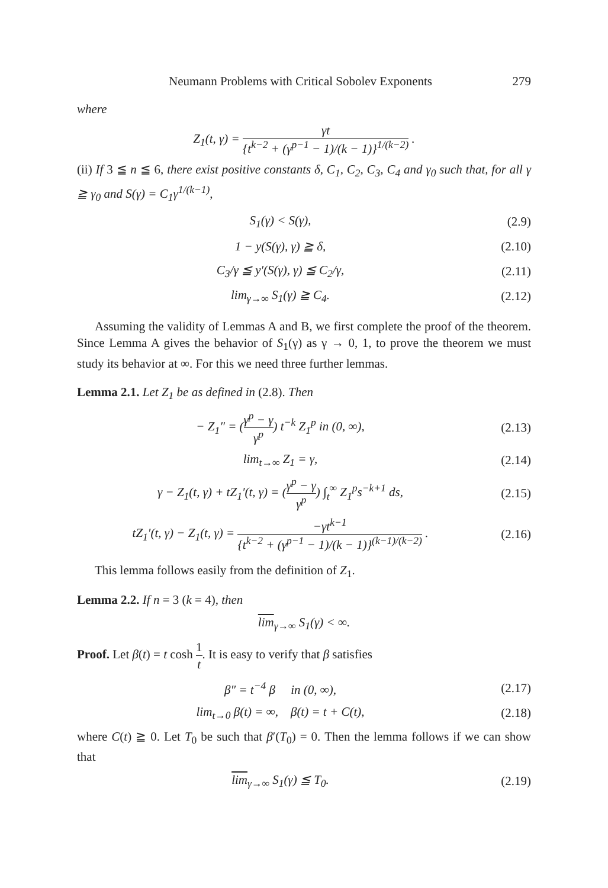Neumann Problems with Critical Sobolev Exponents 279
where
Z<sub>1</sub>(t, γ) = γt {t<sup>k−2</sup> + (γ<sup>p−1</sup> − 1)/(k − 1)}<sup>1/(k−2)</sup> .
(ii) If 3 ≦ n ≦ 6, there exist positive constants δ, C<sub>1</sub>, C<sub>2</sub>, C<sub>3</sub>, C<sub>4</sub> and γ<sub>0</sub> such that, for all γ ≧ γ<sub>0</sub> and S(γ) = C<sub>1</sub>γ<sup>1/(k−1)</sup>,
S<sub>1</sub>(γ) < S(γ), (2.9)
1 − y(S(γ), γ) ≧ δ, (2.10)
C<sub>3</sub>/γ ≦ y′(S(γ), γ) ≦ C<sub>2</sub>/γ, (2.11)
lim<sub>γ→∞</sub> S<sub>1</sub>(γ) ≧ C<sub>4</sub>. (2.12)
Assuming the validity of Lemmas A and B, we first complete the proof of the theorem. Since Lemma A gives the behavior of S<sub>1</sub>(γ) as γ → 0, 1, to prove the theorem we must study its behavior at ∞. For this we need three further lemmas.
Lemma 2.1. Let Z<sub>1</sub> be as defined in (2.8). Then
− Z<sub>1</sub>″ = (γ<sup>p</sup> − γ γ<sup>p</sup>) t<sup>−k</sup> Z<sub>1</sub><sup>p</sup> in (0, ∞),
(2.13)
lim<sub>t→∞</sub> Z<sub>1</sub> = γ, (2.14)
γ − Z<sub>1</sub>(t, γ) + tZ<sub>1</sub>′(t, γ) = (γ<sup>p</sup> − γ γ<sup>p</sup>) ∫<sub>t</sub><sup>∞</sup> Z<sub>1</sub><sup>p</sup>s<sup>−k+1</sup> ds,
(2.15)
tZ<sub>1</sub>′(t, γ) − Z<sub>1</sub>(t, γ) = −γt<sup>k−1</sup> {t<sup>k−2</sup> + (γ<sup>p−1</sup> − 1)/(k − 1)}<sup>(k−1)/(k−2)</sup> .
(2.16)
This lemma follows easily from the definition of Z<sub>1</sub>.
Lemma 2.2. If n = 3 (k = 4), then
lim<sub>γ→∞</sub> S<sub>1</sub>(γ) < ∞.
Proof. Let β(t) = t cosh 1 t. It is easy to verify that β satisfies
β″ = t<sup>−4</sup> β in (0, ∞), (2.17)
lim<sub>t→0</sub> β(t) = ∞, β(t) = t + C(t),
(2.18)
where C(t) ≧ 0. Let T<sub>0</sub> be such that β′(T<sub>0</sub>) = 0. Then the lemma follows if we can show that
lim<sub>γ→∞</sub> S<sub>1</sub>(γ) ≦ T<sub>0</sub>. (2.19)